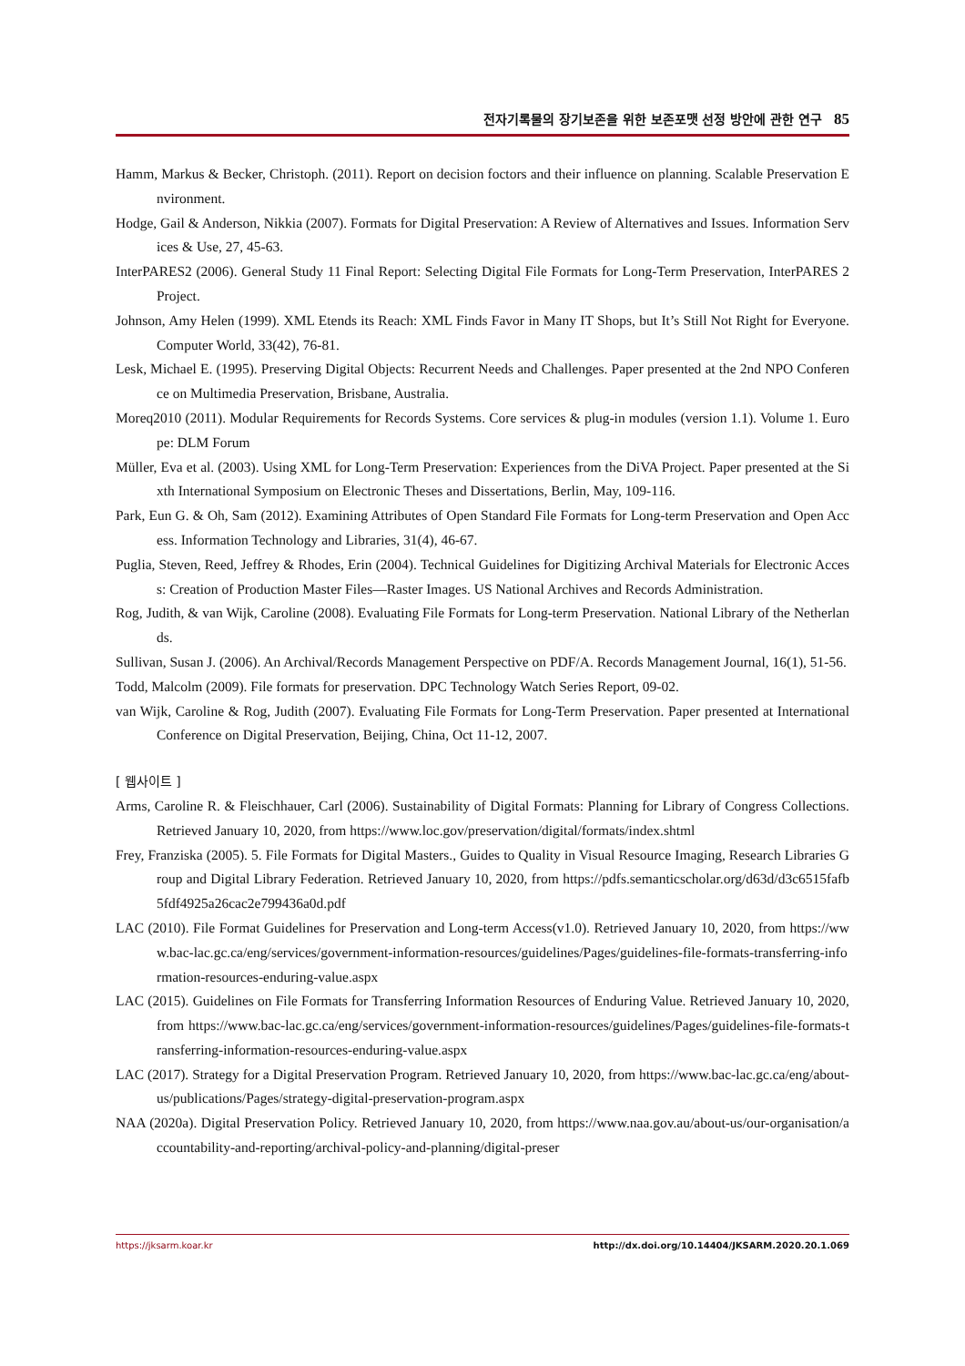전자기록물의 장기보존을 위한 보존포맷 선정 방안에 관한 연구 85
Hamm, Markus & Becker, Christoph. (2011). Report on decision foctors and their influence on planning. Scalable Preservation Environment.
Hodge, Gail & Anderson, Nikkia (2007). Formats for Digital Preservation: A Review of Alternatives and Issues. Information Services & Use, 27, 45-63.
InterPARES2 (2006). General Study 11 Final Report: Selecting Digital File Formats for Long-Term Preservation, InterPARES 2 Project.
Johnson, Amy Helen (1999). XML Etends its Reach: XML Finds Favor in Many IT Shops, but It’s Still Not Right for Everyone. Computer World, 33(42), 76-81.
Lesk, Michael E. (1995). Preserving Digital Objects: Recurrent Needs and Challenges. Paper presented at the 2nd NPO Conference on Multimedia Preservation, Brisbane, Australia.
Moreq2010 (2011). Modular Requirements for Records Systems. Core services & plug-in modules (version 1.1). Volume 1. Europe: DLM Forum
Müller, Eva et al. (2003). Using XML for Long-Term Preservation: Experiences from the DiVA Project. Paper presented at the Sixth International Symposium on Electronic Theses and Dissertations, Berlin, May, 109-116.
Park, Eun G. & Oh, Sam (2012). Examining Attributes of Open Standard File Formats for Long-term Preservation and Open Access. Information Technology and Libraries, 31(4), 46-67.
Puglia, Steven, Reed, Jeffrey & Rhodes, Erin (2004). Technical Guidelines for Digitizing Archival Materials for Electronic Access: Creation of Production Master Files—Raster Images. US National Archives and Records Administration.
Rog, Judith, & van Wijk, Caroline (2008). Evaluating File Formats for Long-term Preservation. National Library of the Netherlands.
Sullivan, Susan J. (2006). An Archival/Records Management Perspective on PDF/A. Records Management Journal, 16(1), 51-56.
Todd, Malcolm (2009). File formats for preservation. DPC Technology Watch Series Report, 09-02.
van Wijk, Caroline & Rog, Judith (2007). Evaluating File Formats for Long-Term Preservation. Paper presented at International Conference on Digital Preservation, Beijing, China, Oct 11-12, 2007.
[ 웹사이트 ]
Arms, Caroline R. & Fleischhauer, Carl (2006). Sustainability of Digital Formats: Planning for Library of Congress Collections. Retrieved January 10, 2020, from https://www.loc.gov/preservation/digital/formats/index.shtml
Frey, Franziska (2005). 5. File Formats for Digital Masters., Guides to Quality in Visual Resource Imaging, Research Libraries Group and Digital Library Federation. Retrieved January 10, 2020, from https://pdfs.semanticscholar.org/d63d/d3c6515fafb5fdf4925a26cac2e799436a0d.pdf
LAC (2010). File Format Guidelines for Preservation and Long-term Access(v1.0). Retrieved January 10, 2020, from https://www.bac-lac.gc.ca/eng/services/government-information-resources/guidelines/Pages/guidelines-file-formats-transferring-information-resources-enduring-value.aspx
LAC (2015). Guidelines on File Formats for Transferring Information Resources of Enduring Value. Retrieved January 10, 2020, from https://www.bac-lac.gc.ca/eng/services/government-information-resources/guidelines/Pages/guidelines-file-formats-transferring-information-resources-enduring-value.aspx
LAC (2017). Strategy for a Digital Preservation Program. Retrieved January 10, 2020, from https://www.bac-lac.gc.ca/eng/about-us/publications/Pages/strategy-digital-preservation-program.aspx
NAA (2020a). Digital Preservation Policy. Retrieved January 10, 2020, from https://www.naa.gov.au/about-us/our-organisation/accountability-and-reporting/archival-policy-and-planning/digital-preser
https://jksarm.koar.kr http://dx.doi.org/10.14404/JKSARM.2020.20.1.069